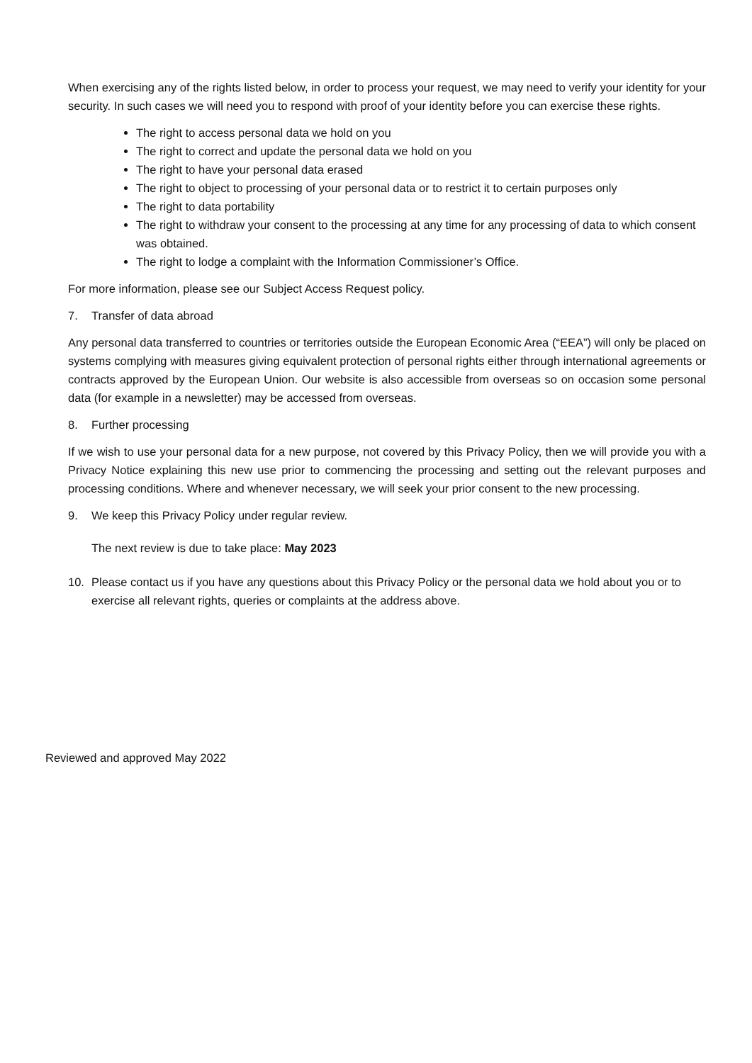When exercising any of the rights listed below, in order to process your request, we may need to verify your identity for your security. In such cases we will need you to respond with proof of your identity before you can exercise these rights.
The right to access personal data we hold on you
The right to correct and update the personal data we hold on you
The right to have your personal data erased
The right to object to processing of your personal data or to restrict it to certain purposes only
The right to data portability
The right to withdraw your consent to the processing at any time for any processing of data to which consent was obtained.
The right to lodge a complaint with the Information Commissioner’s Office.
For more information, please see our Subject Access Request policy.
7. Transfer of data abroad
Any personal data transferred to countries or territories outside the European Economic Area (“EEA”) will only be placed on systems complying with measures giving equivalent protection of personal rights either through international agreements or contracts approved by the European Union. Our website is also accessible from overseas so on occasion some personal data (for example in a newsletter) may be accessed from overseas.
8. Further processing
If we wish to use your personal data for a new purpose, not covered by this Privacy Policy, then we will provide you with a Privacy Notice explaining this new use prior to commencing the processing and setting out the relevant purposes and processing conditions. Where and whenever necessary, we will seek your prior consent to the new processing.
9. We keep this Privacy Policy under regular review.
The next review is due to take place: May 2023
10. Please contact us if you have any questions about this Privacy Policy or the personal data we hold about you or to exercise all relevant rights, queries or complaints at the address above.
Reviewed and approved May 2022